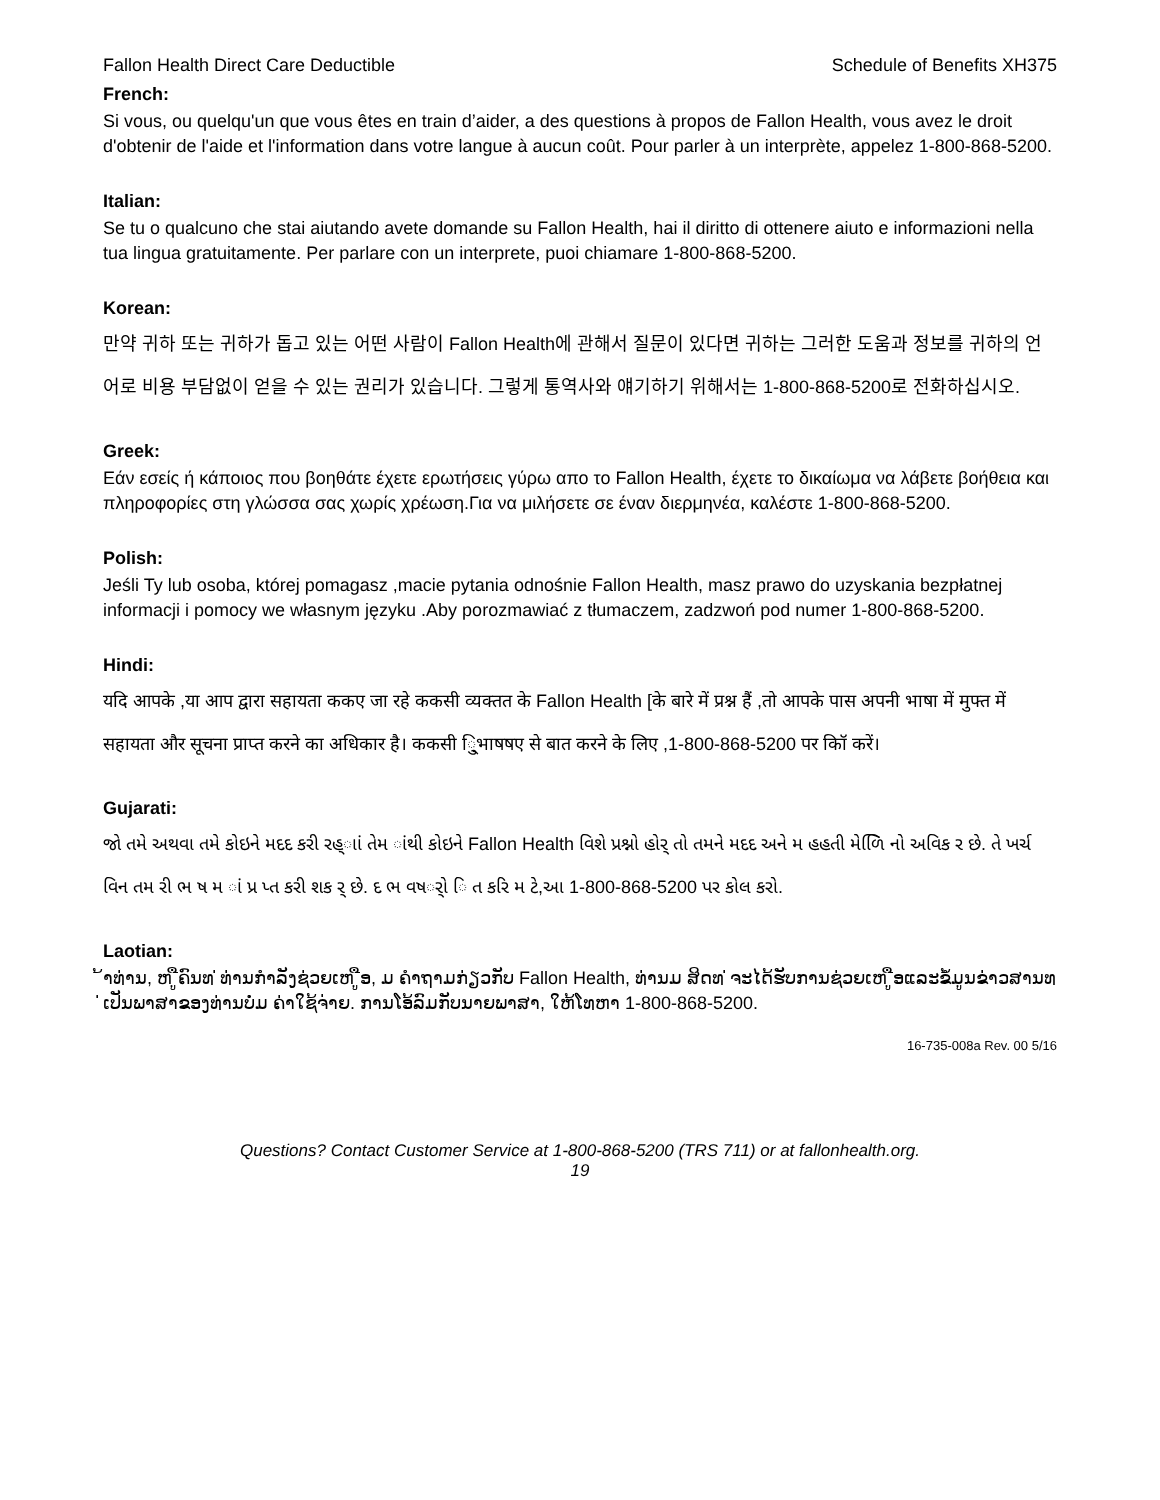Fallon Health Direct Care Deductible Schedule of Benefits XH375
French:
Si vous, ou quelqu'un que vous êtes en train d’aider, a des questions à propos de Fallon Health, vous avez le droit d'obtenir de l'aide et l'information dans votre langue à aucun coût. Pour parler à un interprète, appelez 1-800-868-5200.
Italian:
Se tu o qualcuno che stai aiutando avete domande su Fallon Health, hai il diritto di ottenere aiuto e informazioni nella tua lingua gratuitamente. Per parlare con un interprete, puoi chiamare 1-800-868-5200.
Korean:
만약 귀하 또는 귀하가 돕고 있는 어떤 사람이 Fallon Health에 관해서 질문이 있다면 귀하는 그러한 도움과 정보를 귀하의 언어로 비용 부담없이 얻을 수 있는 권리가 있습니다. 그렇게 통역사와 얘기하기 위해서는 1-800-868-5200로 전화하십시오.
Greek:
Εάν εσείς ή κάποιος που βοηθάτε έχετε ερωτήσεις γύρω απο το Fallon Health, έχετε το δικαίωμα να λάβετε βοήθεια και πληροφορίες στη γλώσσα σας χωρίς χρέωση.Για να μιλήσετε σε έναν διερμηνέα, καλέστε 1-800-868-5200.
Polish:
Jeśli Ty lub osoba, której pomagasz ,macie pytania odnośnie Fallon Health, masz prawo do uzyskania bezpłatnej informacji i pomocy we własnym języku .Aby porozmawiać z tłumaczem, zadzwoń pod numer 1-800-868-5200.
Hindi:
यदि आपके ,या आप द्वारा सहायता ककए जा रहे ककसी व्यक्तत के Fallon Health [के बारे में प्रश्न हैं ,तो आपके पास अपनी भाषा में मुफ्त में सहायता और सूचना प्राप्त करने का अधिकार है। ककसी ि्ुभाषषए से बात करने के लिए ,1-800-868-5200 पर कॉि करें।
Gujarati:
જો તમે અથવા તમે કોઇને મદદ કરી રહ્ાાં તેમ ાંથી કોઇને Fallon Health વિશે પ્રશ્નો હોર્ તો તમને મદદ અને મ હહતી મેળિિ નો અવિક ર છે. તે ખર્ચ વિન તમ રી ભ ષ મ ાં પ્ર પ્ત કરી શક ર્ છે. દ ભ વષર્ો િ ત કરિ મ ટે,આ 1-800-868-5200 પર કોલ કરો.
Laotian:
້າທ່ານ, ຫ ູືຄົນທ ່ທ່ານກໍາລັງຊ່ວຍເຫ ູືອ, ມ ຄໍາຖາມກ່ຽວກັບ Fallon Health, ທ່ານມ ສິດທ ່ຈະໄດ້ຮັບການຊ່ວຍເຫ ູືອແລະຂໍ້ມູນຂ່າວສານທ ່ເປັນພາສາຂອງທ່ານບໍ່ມ ຄ່າໃຊ້ຈ່າຍ. ການໂອ້ລົມກັບນາຍພາສາ, ໃຫ້ໂທຫາ 1-800-868-5200.
16-735-008a Rev. 00 5/16
Questions? Contact Customer Service at 1-800-868-5200 (TRS 711) or at fallonhealth.org.
19